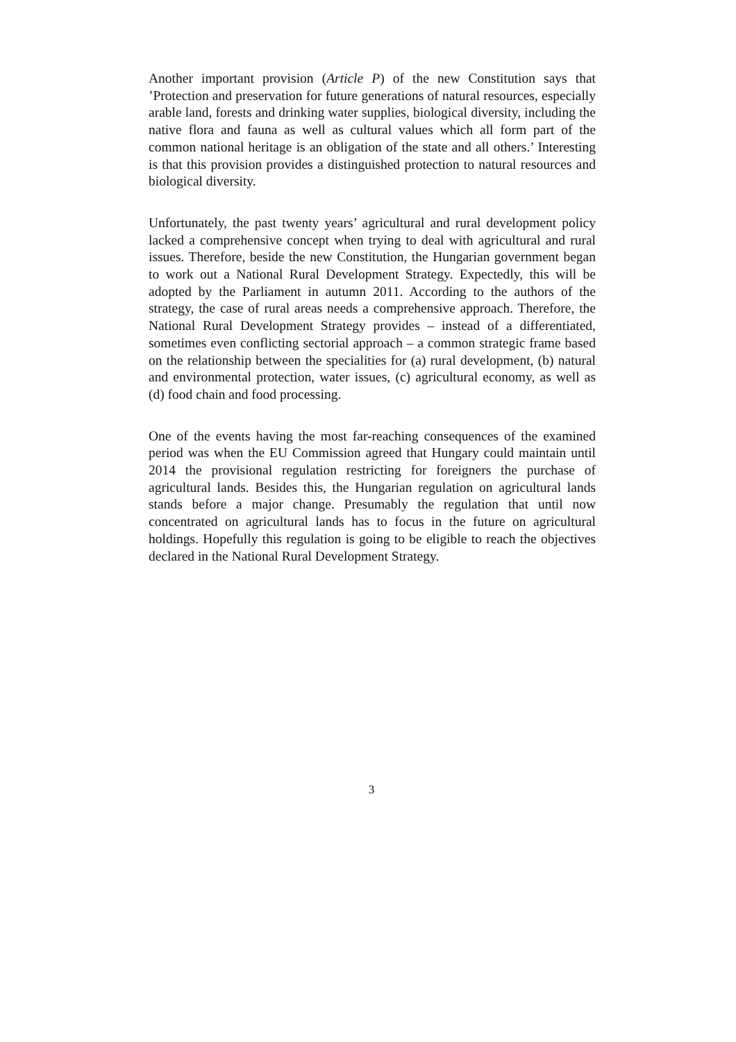Another important provision (Article P) of the new Constitution says that ’Protection and preservation for future generations of natural resources, especially arable land, forests and drinking water supplies, biological diversity, including the native flora and fauna as well as cultural values which all form part of the common national heritage is an obligation of the state and all others.’ Interesting is that this provision provides a distinguished protection to natural resources and biological diversity.
Unfortunately, the past twenty years’ agricultural and rural development policy lacked a comprehensive concept when trying to deal with agricultural and rural issues. Therefore, beside the new Constitution, the Hungarian government began to work out a National Rural Development Strategy. Expectedly, this will be adopted by the Parliament in autumn 2011. According to the authors of the strategy, the case of rural areas needs a comprehensive approach. Therefore, the National Rural Development Strategy provides – instead of a differentiated, sometimes even conflicting sectorial approach – a common strategic frame based on the relationship between the specialities for (a) rural development, (b) natural and environmental protection, water issues, (c) agricultural economy, as well as (d) food chain and food processing.
One of the events having the most far-reaching consequences of the examined period was when the EU Commission agreed that Hungary could maintain until 2014 the provisional regulation restricting for foreigners the purchase of agricultural lands. Besides this, the Hungarian regulation on agricultural lands stands before a major change. Presumably the regulation that until now concentrated on agricultural lands has to focus in the future on agricultural holdings. Hopefully this regulation is going to be eligible to reach the objectives declared in the National Rural Development Strategy.
3